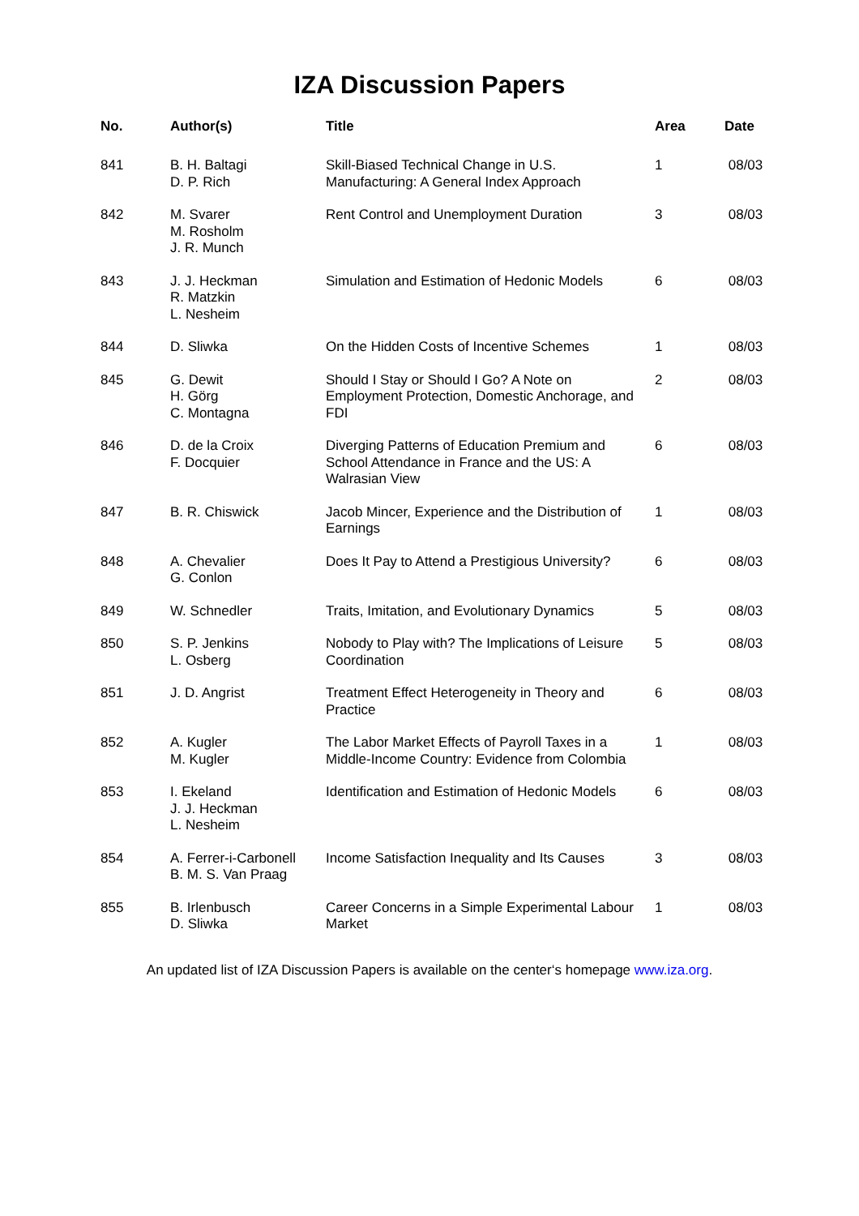IZA Discussion Papers
| No. | Author(s) | Title | Area | Date |
| --- | --- | --- | --- | --- |
| 841 | B. H. Baltagi D. P. Rich | Skill-Biased Technical Change in U.S. Manufacturing: A General Index Approach | 1 | 08/03 |
| 842 | M. Svarer M. Rosholm J. R. Munch | Rent Control and Unemployment Duration | 3 | 08/03 |
| 843 | J. J. Heckman R. Matzkin L. Nesheim | Simulation and Estimation of Hedonic Models | 6 | 08/03 |
| 844 | D. Sliwka | On the Hidden Costs of Incentive Schemes | 1 | 08/03 |
| 845 | G. Dewit H. Görg C. Montagna | Should I Stay or Should I Go? A Note on Employment Protection, Domestic Anchorage, and FDI | 2 | 08/03 |
| 846 | D. de la Croix F. Docquier | Diverging Patterns of Education Premium and School Attendance in France and the US: A Walrasian View | 6 | 08/03 |
| 847 | B. R. Chiswick | Jacob Mincer, Experience and the Distribution of Earnings | 1 | 08/03 |
| 848 | A. Chevalier G. Conlon | Does It Pay to Attend a Prestigious University? | 6 | 08/03 |
| 849 | W. Schnedler | Traits, Imitation, and Evolutionary Dynamics | 5 | 08/03 |
| 850 | S. P. Jenkins L. Osberg | Nobody to Play with? The Implications of Leisure Coordination | 5 | 08/03 |
| 851 | J. D. Angrist | Treatment Effect Heterogeneity in Theory and Practice | 6 | 08/03 |
| 852 | A. Kugler M. Kugler | The Labor Market Effects of Payroll Taxes in a Middle-Income Country: Evidence from Colombia | 1 | 08/03 |
| 853 | I. Ekeland J. J. Heckman L. Nesheim | Identification and Estimation of Hedonic Models | 6 | 08/03 |
| 854 | A. Ferrer-i-Carbonell B. M. S. Van Praag | Income Satisfaction Inequality and Its Causes | 3 | 08/03 |
| 855 | B. Irlenbusch D. Sliwka | Career Concerns in a Simple Experimental Labour Market | 1 | 08/03 |
An updated list of IZA Discussion Papers is available on the center‘s homepage www.iza.org.